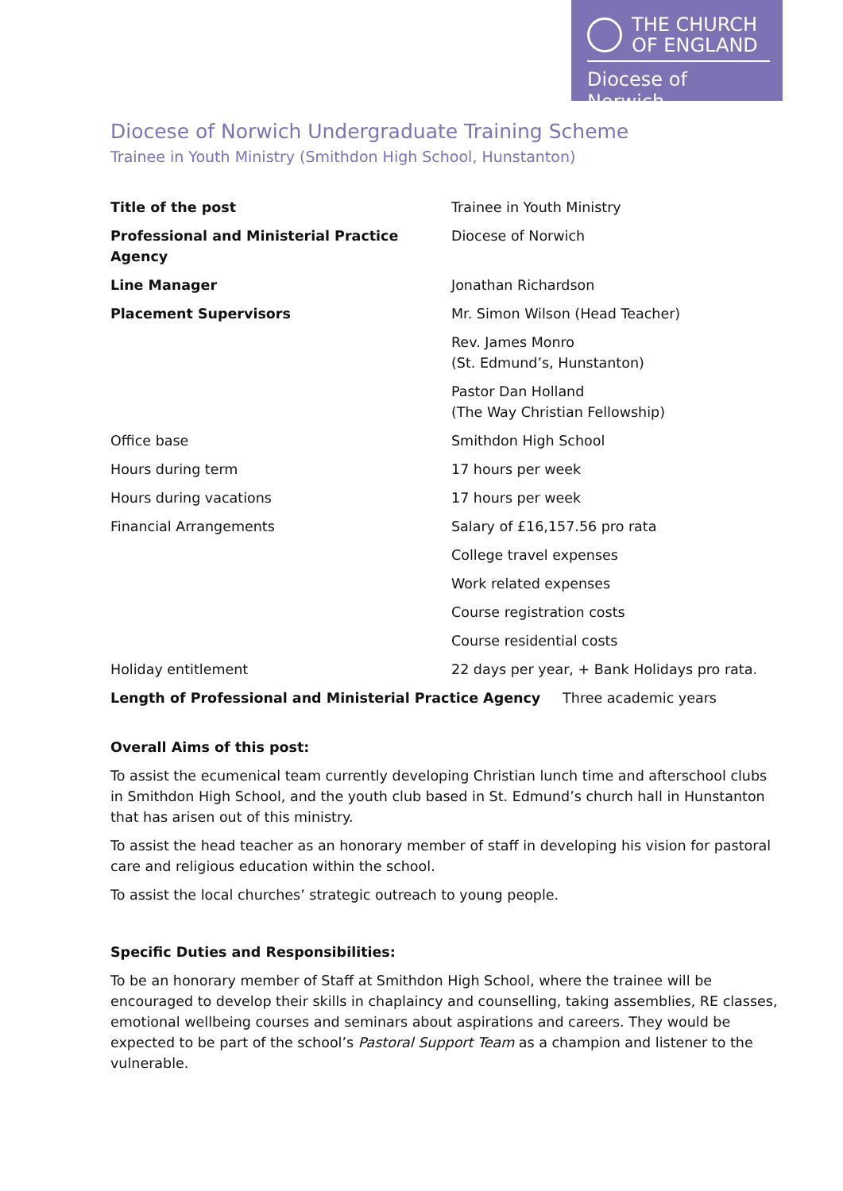THE CHURCH
OF ENGLAND
Diocese of Norwich
Diocese of Norwich Undergraduate Training Scheme
Trainee in Youth Ministry (Smithdon High School, Hunstanton)
| Title of the post | Trainee in Youth Ministry |
| Professional and Ministerial Practice Agency | Diocese of Norwich |
| Line Manager | Jonathan Richardson |
| Placement Supervisors | Mr. Simon Wilson (Head Teacher) |
| | Rev. James Monro (St. Edmund’s, Hunstanton) |
| | Pastor Dan Holland (The Way Christian Fellowship) |
| Office base | Smithdon High School |
| Hours during term | 17 hours per week |
| Hours during vacations | 17 hours per week |
| Financial Arrangements | Salary of £16,157.56 pro rata |
| | College travel expenses |
| | Work related expenses |
| | Course registration costs |
| | Course residential costs |
| Holiday entitlement | 22 days per year, + Bank Holidays pro rata. |
Length of Professional and Ministerial Practice Agency Three academic years
Overall Aims of this post:
To assist the ecumenical team currently developing Christian lunch time and afterschool clubs in Smithdon High School, and the youth club based in St. Edmund’s church hall in Hunstanton that has arisen out of this ministry.
To assist the head teacher as an honorary member of staff in developing his vision for pastoral care and religious education within the school.
To assist the local churches’ strategic outreach to young people.
Specific Duties and Responsibilities:
To be an honorary member of Staff at Smithdon High School, where the trainee will be encouraged to develop their skills in chaplaincy and counselling, taking assemblies, RE classes, emotional wellbeing courses and seminars about aspirations and careers. They would be expected to be part of the school’s Pastoral Support Team as a champion and listener to the vulnerable.